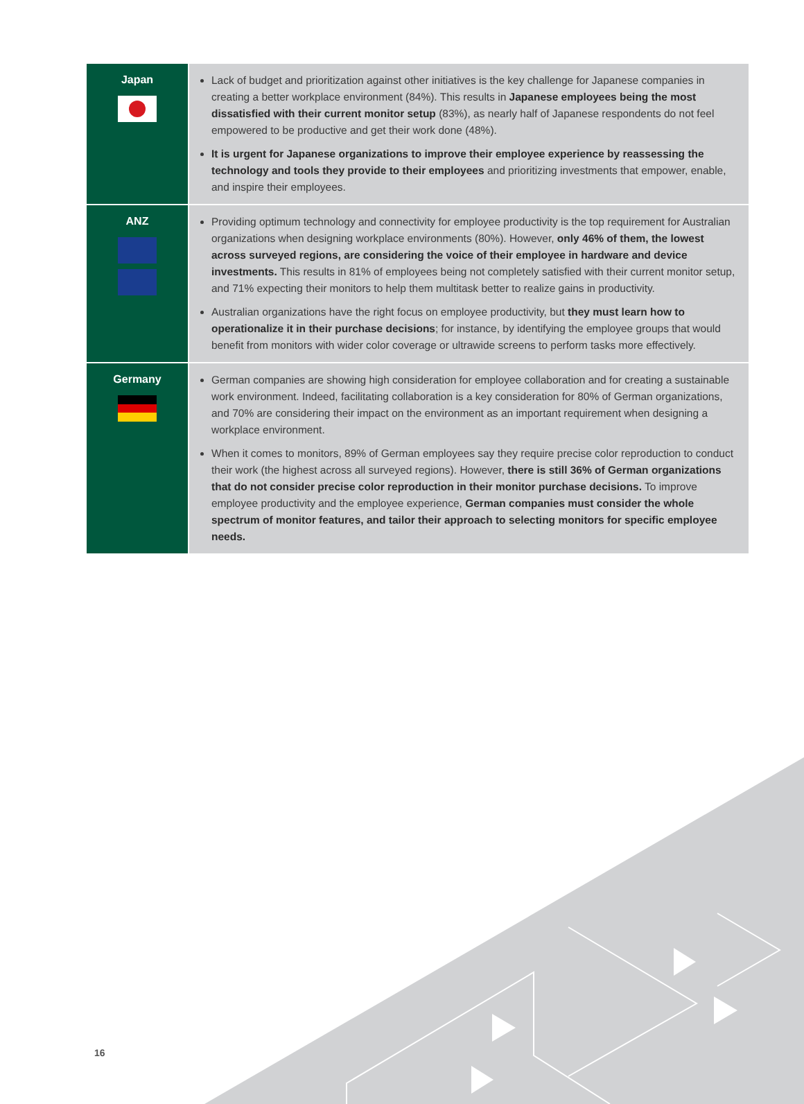| Japan | Lack of budget and prioritization against other initiatives is the key challenge for Japanese companies in creating a better workplace environment (84%). This results in Japanese employees being the most dissatisfied with their current monitor setup (83%), as nearly half of Japanese respondents do not feel empowered to be productive and get their work done (48%). It is urgent for Japanese organizations to improve their employee experience by reassessing the technology and tools they provide to their employees and prioritizing investments that empower, enable, and inspire their employees. |
| ANZ | Providing optimum technology and connectivity for employee productivity is the top requirement for Australian organizations when designing workplace environments (80%). However, only 46% of them, the lowest across surveyed regions, are considering the voice of their employee in hardware and device investments. This results in 81% of employees being not completely satisfied with their current monitor setup, and 71% expecting their monitors to help them multitask better to realize gains in productivity. Australian organizations have the right focus on employee productivity, but they must learn how to operationalize it in their purchase decisions ; for instance, by identifying the employee groups that would benefit from monitors with wider color coverage or ultrawide screens to perform tasks more effectively. |
| Germany | German companies are showing high consideration for employee collaboration and for creating a sustainable work environment. Indeed, facilitating collaboration is a key consideration for 80% of German organizations, and 70% are considering their impact on the environment as an important requirement when designing a workplace environment. When it comes to monitors, 89% of German employees say they require precise color reproduction to conduct their work (the highest across all surveyed regions). However, there is still 36% of German organizations that do not consider precise color reproduction in their monitor purchase decisions. To improve employee productivity and the employee experience, German companies must consider the whole spectrum of monitor features, and tailor their approach to selecting monitors for specific employee needs. |
16